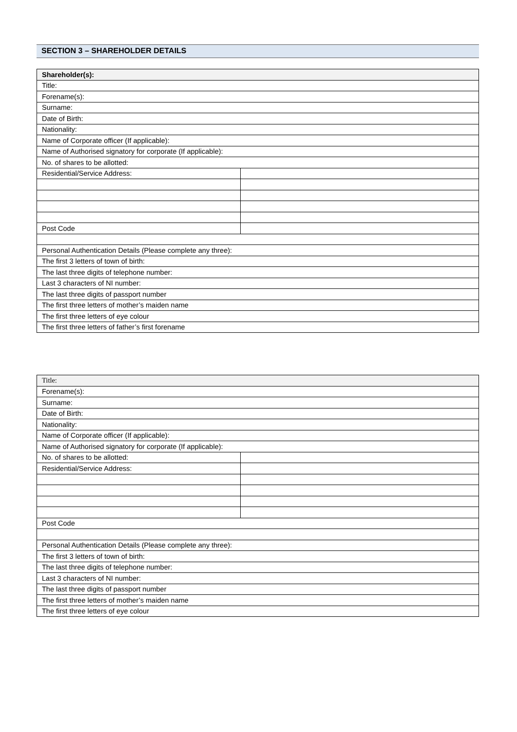SECTION 3 – SHAREHOLDER DETAILS
| Shareholder(s): | |
| --- | --- |
| Title: | |
| Forename(s): | |
| Surname: | |
| Date of Birth: | |
| Nationality: | |
| Name of Corporate officer (If applicable): | |
| Name of Authorised signatory for corporate (If applicable): | |
| No. of shares to be allotted: | |
| Residential/Service Address: | |
| Post Code | |
| Personal Authentication Details (Please complete any three): | |
| The first 3 letters of town of birth: | |
| The last three digits of telephone number: | |
| Last 3 characters of NI number: | |
| The last three digits of passport number | |
| The first three letters of mother’s maiden name | |
| The first three letters of eye colour | |
| The first three letters of father’s first forename | |
| Title: | |
| --- | --- |
| Forename(s): | |
| Surname: | |
| Date of Birth: | |
| Nationality: | |
| Name of Corporate officer (If applicable): | |
| Name of Authorised signatory for corporate (If applicable): | |
| No. of shares to be allotted: | |
| Residential/Service Address: | |
| Post Code | |
| Personal Authentication Details (Please complete any three): | |
| The first 3 letters of town of birth: | |
| The last three digits of telephone number: | |
| Last 3 characters of NI number: | |
| The last three digits of passport number | |
| The first three letters of mother’s maiden name | |
| The first three letters of eye colour | |